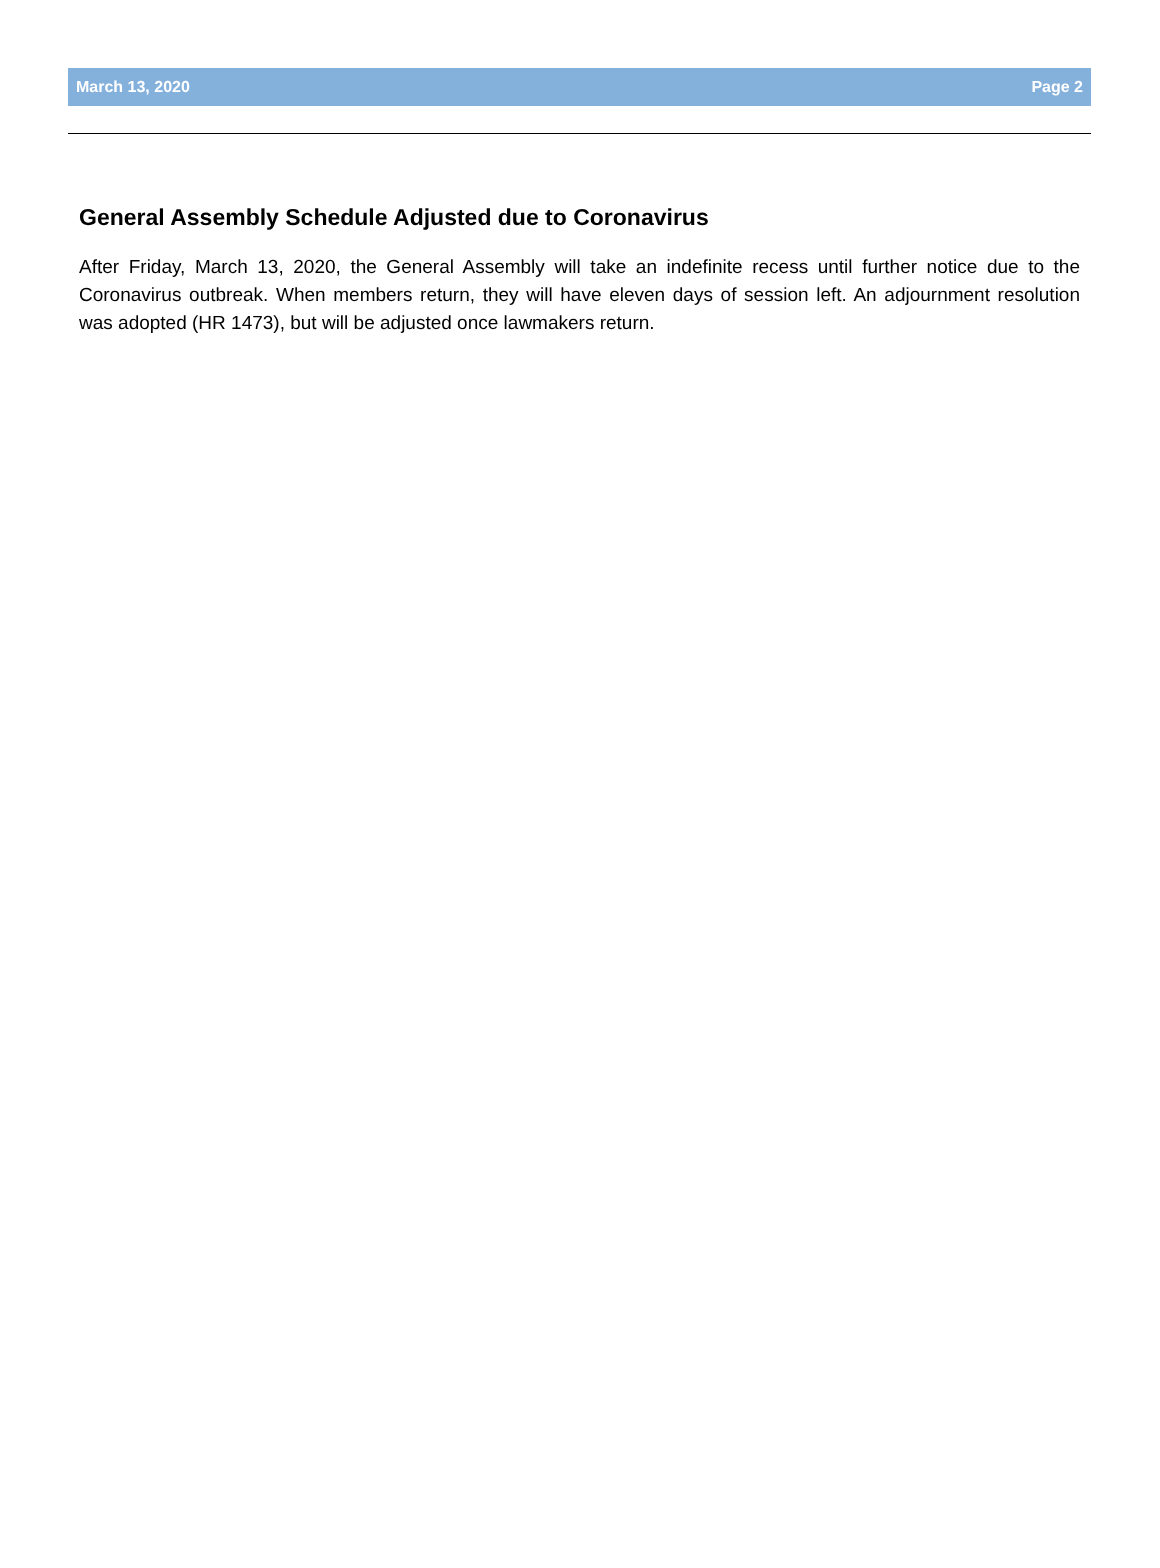March 13, 2020 Page 2
General Assembly Schedule Adjusted due to Coronavirus
After Friday, March 13, 2020, the General Assembly will take an indefinite recess until further notice due to the Coronavirus outbreak. When members return, they will have eleven days of session left. An adjournment resolution was adopted (HR 1473), but will be adjusted once lawmakers return.